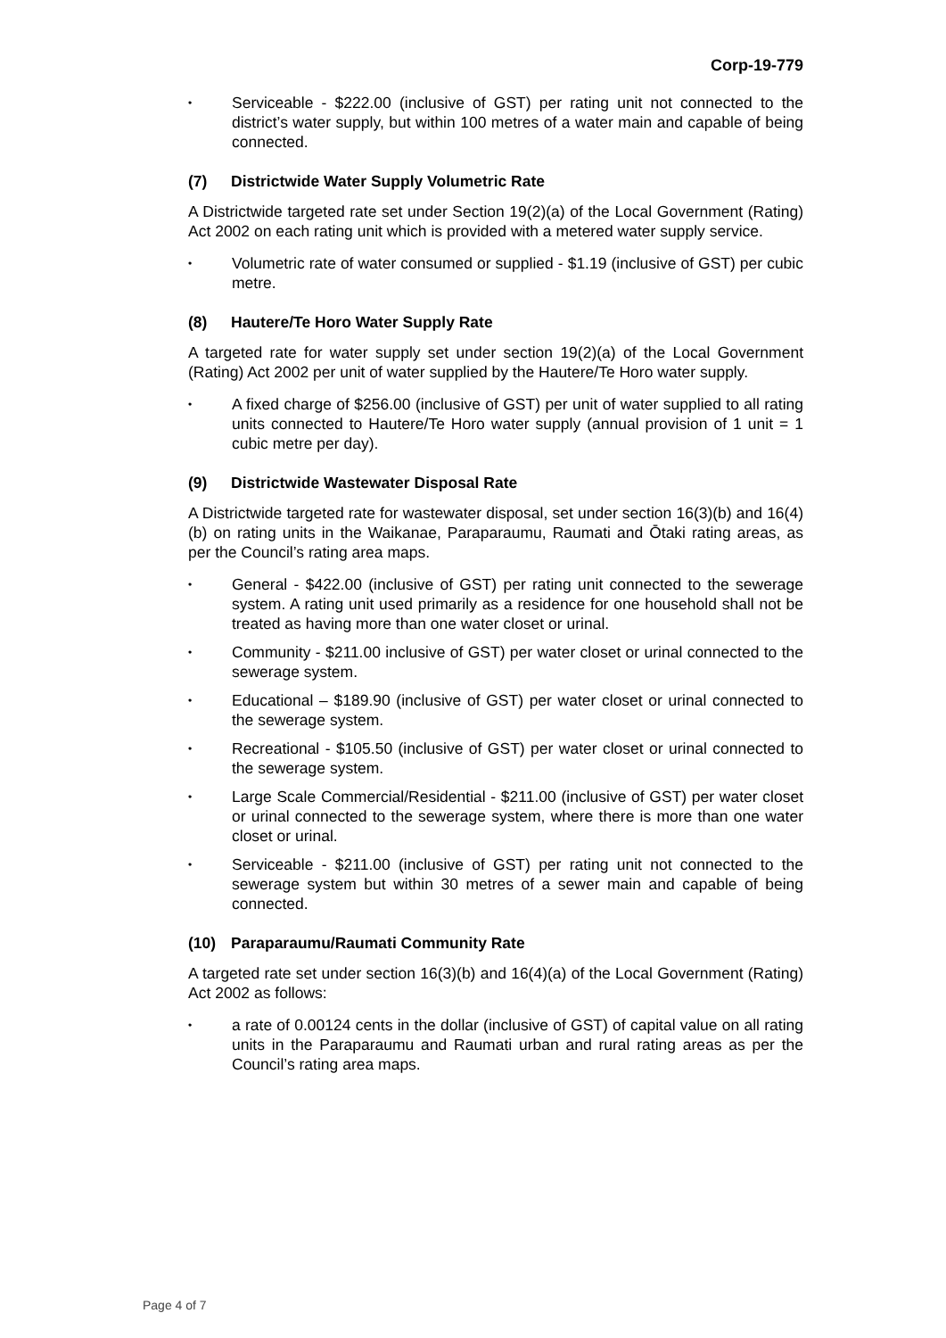Corp-19-779
• Serviceable - $222.00 (inclusive of GST) per rating unit not connected to the district’s water supply, but within 100 metres of a water main and capable of being connected.
(7) Districtwide Water Supply Volumetric Rate
A Districtwide targeted rate set under Section 19(2)(a) of the Local Government (Rating) Act 2002 on each rating unit which is provided with a metered water supply service.
• Volumetric rate of water consumed or supplied - $1.19 (inclusive of GST) per cubic metre.
(8) Hautere/Te Horo Water Supply Rate
A targeted rate for water supply set under section 19(2)(a) of the Local Government (Rating) Act 2002 per unit of water supplied by the Hautere/Te Horo water supply.
• A fixed charge of $256.00 (inclusive of GST) per unit of water supplied to all rating units connected to Hautere/Te Horo water supply (annual provision of 1 unit = 1 cubic metre per day).
(9) Districtwide Wastewater Disposal Rate
A Districtwide targeted rate for wastewater disposal, set under section 16(3)(b) and 16(4)(b) on rating units in the Waikanae, Paraparaumu, Raumati and Ōtaki rating areas, as per the Council’s rating area maps.
• General - $422.00 (inclusive of GST) per rating unit connected to the sewerage system. A rating unit used primarily as a residence for one household shall not be treated as having more than one water closet or urinal.
• Community - $211.00 inclusive of GST) per water closet or urinal connected to the sewerage system.
• Educational – $189.90 (inclusive of GST) per water closet or urinal connected to the sewerage system.
• Recreational - $105.50 (inclusive of GST) per water closet or urinal connected to the sewerage system.
• Large Scale Commercial/Residential - $211.00 (inclusive of GST) per water closet or urinal connected to the sewerage system, where there is more than one water closet or urinal.
• Serviceable - $211.00 (inclusive of GST) per rating unit not connected to the sewerage system but within 30 metres of a sewer main and capable of being connected.
(10) Paraparaumu/Raumati Community Rate
A targeted rate set under section 16(3)(b) and 16(4)(a) of the Local Government (Rating) Act 2002 as follows:
• a rate of 0.00124 cents in the dollar (inclusive of GST) of capital value on all rating units in the Paraparaumu and Raumati urban and rural rating areas as per the Council’s rating area maps.
Page 4 of 7